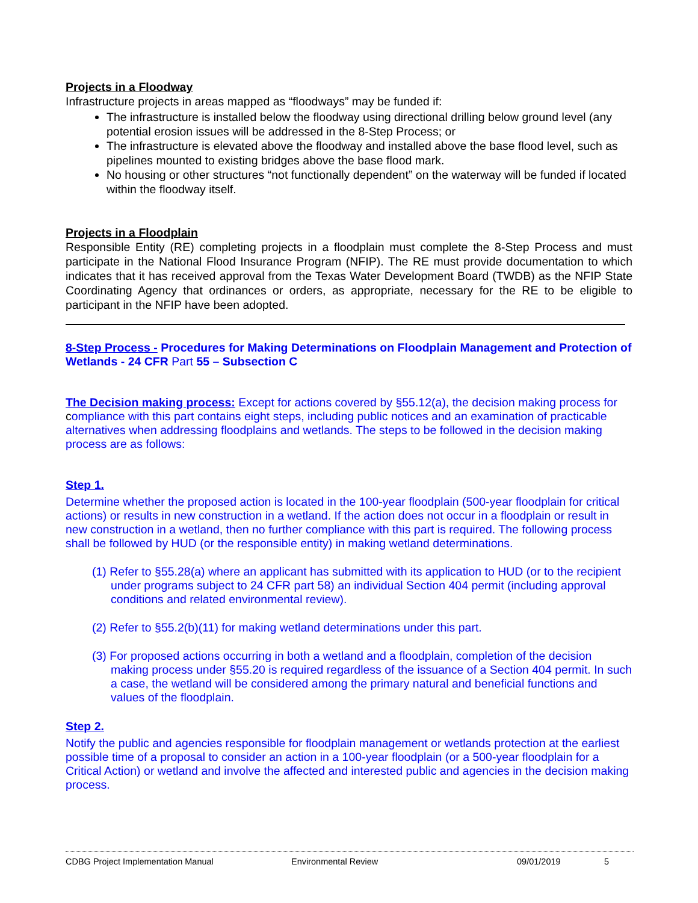Projects in a Floodway
Infrastructure projects in areas mapped as “floodways” may be funded if:
The infrastructure is installed below the floodway using directional drilling below ground level (any potential erosion issues will be addressed in the 8-Step Process; or
The infrastructure is elevated above the floodway and installed above the base flood level, such as pipelines mounted to existing bridges above the base flood mark.
No housing or other structures “not functionally dependent” on the waterway will be funded if located within the floodway itself.
Projects in a Floodplain
Responsible Entity (RE) completing projects in a floodplain must complete the 8-Step Process and must participate in the National Flood Insurance Program (NFIP). The RE must provide documentation to which indicates that it has received approval from the Texas Water Development Board (TWDB) as the NFIP State Coordinating Agency that ordinances or orders, as appropriate, necessary for the RE to be eligible to participant in the NFIP have been adopted.
8-Step Process - Procedures for Making Determinations on Floodplain Management and Protection of Wetlands - 24 CFR Part 55 – Subsection C
The Decision making process: Except for actions covered by §55.12(a), the decision making process for compliance with this part contains eight steps, including public notices and an examination of practicable alternatives when addressing floodplains and wetlands. The steps to be followed in the decision making process are as follows:
Step 1.
Determine whether the proposed action is located in the 100-year floodplain (500-year floodplain for critical actions) or results in new construction in a wetland. If the action does not occur in a floodplain or result in new construction in a wetland, then no further compliance with this part is required. The following process shall be followed by HUD (or the responsible entity) in making wetland determinations.
(1) Refer to §55.28(a) where an applicant has submitted with its application to HUD (or to the recipient under programs subject to 24 CFR part 58) an individual Section 404 permit (including approval conditions and related environmental review).
(2) Refer to §55.2(b)(11) for making wetland determinations under this part.
(3) For proposed actions occurring in both a wetland and a floodplain, completion of the decision making process under §55.20 is required regardless of the issuance of a Section 404 permit. In such a case, the wetland will be considered among the primary natural and beneficial functions and values of the floodplain.
Step 2.
Notify the public and agencies responsible for floodplain management or wetlands protection at the earliest possible time of a proposal to consider an action in a 100-year floodplain (or a 500-year floodplain for a Critical Action) or wetland and involve the affected and interested public and agencies in the decision making process.
CDBG Project Implementation Manual Environmental Review 09/01/2019 5